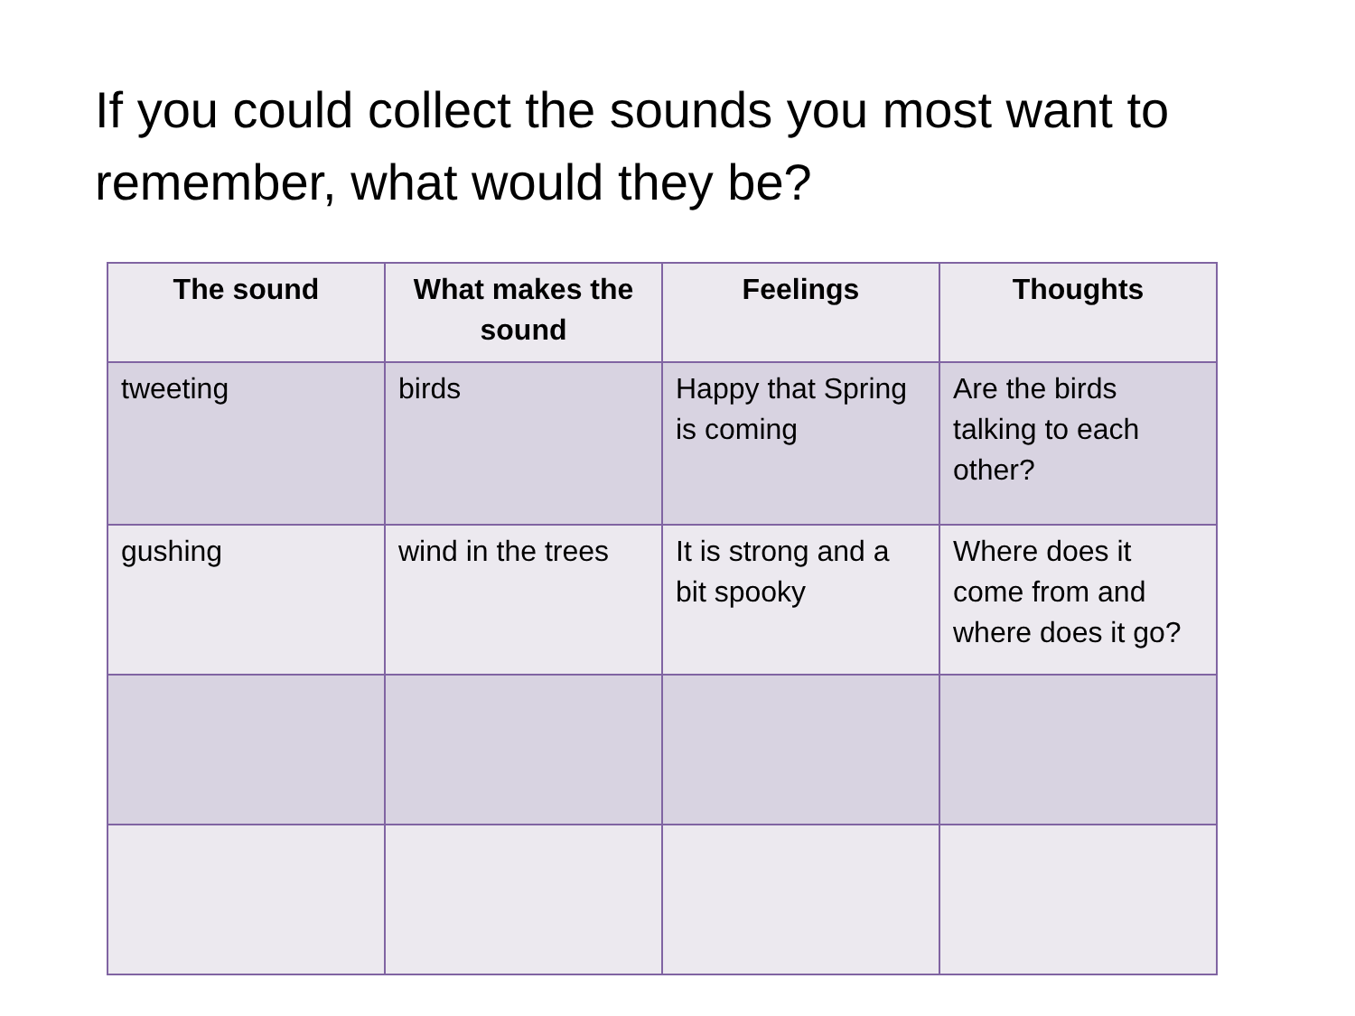If you could collect the sounds you most want to remember, what would they be?
| The sound | What makes the sound | Feelings | Thoughts |
| --- | --- | --- | --- |
| tweeting | birds | Happy that Spring is coming | Are the birds talking to each other? |
| gushing | wind in the trees | It is strong and a bit spooky | Where does it come from and where does it go? |